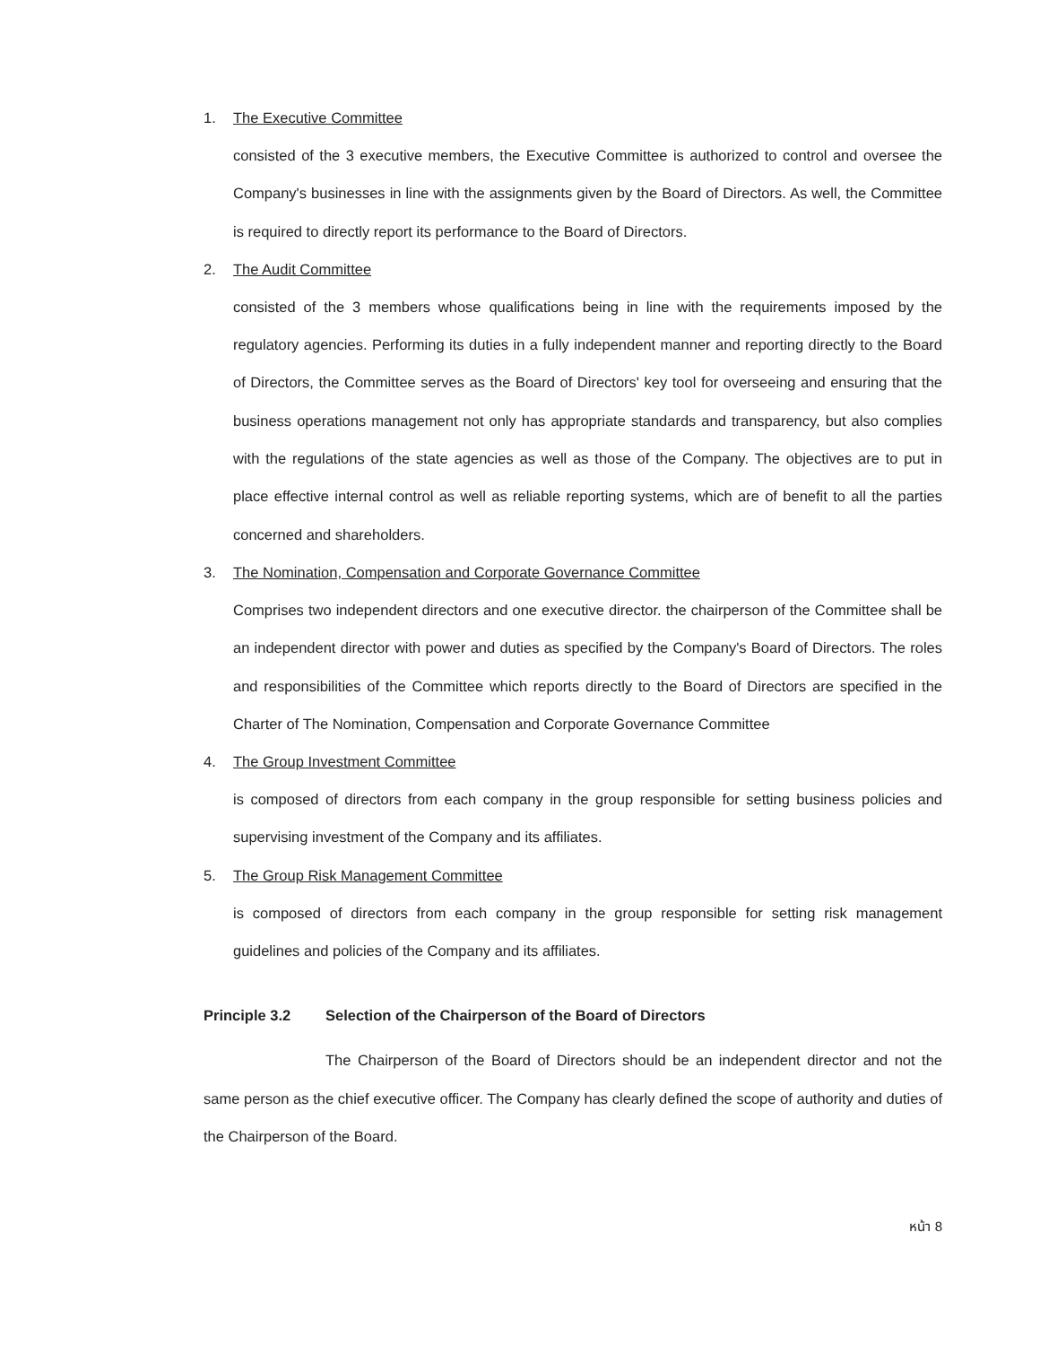1. The Executive Committee
consisted of the 3 executive members, the Executive Committee is authorized to control and oversee the Company's businesses in line with the assignments given by the Board of Directors. As well, the Committee is required to directly report its performance to the Board of Directors.
2. The Audit Committee
consisted of the 3 members whose qualifications being in line with the requirements imposed by the regulatory agencies. Performing its duties in a fully independent manner and reporting directly to the Board of Directors, the Committee serves as the Board of Directors' key tool for overseeing and ensuring that the business operations management not only has appropriate standards and transparency, but also complies with the regulations of the state agencies as well as those of the Company. The objectives are to put in place effective internal control as well as reliable reporting systems, which are of benefit to all the parties concerned and shareholders.
3. The Nomination, Compensation and Corporate Governance Committee
Comprises two independent directors and one executive director. the chairperson of the Committee shall be an independent director with power and duties as specified by the Company's Board of Directors. The roles and responsibilities of the Committee which reports directly to the Board of Directors are specified in the Charter of The Nomination, Compensation and Corporate Governance Committee
4. The Group Investment Committee
is composed of directors from each company in the group responsible for setting business policies and supervising investment of the Company and its affiliates.
5. The Group Risk Management Committee
is composed of directors from each company in the group responsible for setting risk management guidelines and policies of the Company and its affiliates.
Principle 3.2 Selection of the Chairperson of the Board of Directors
The Chairperson of the Board of Directors should be an independent director and not the same person as the chief executive officer. The Company has clearly defined the scope of authority and duties of the Chairperson of the Board.
หน้า 8